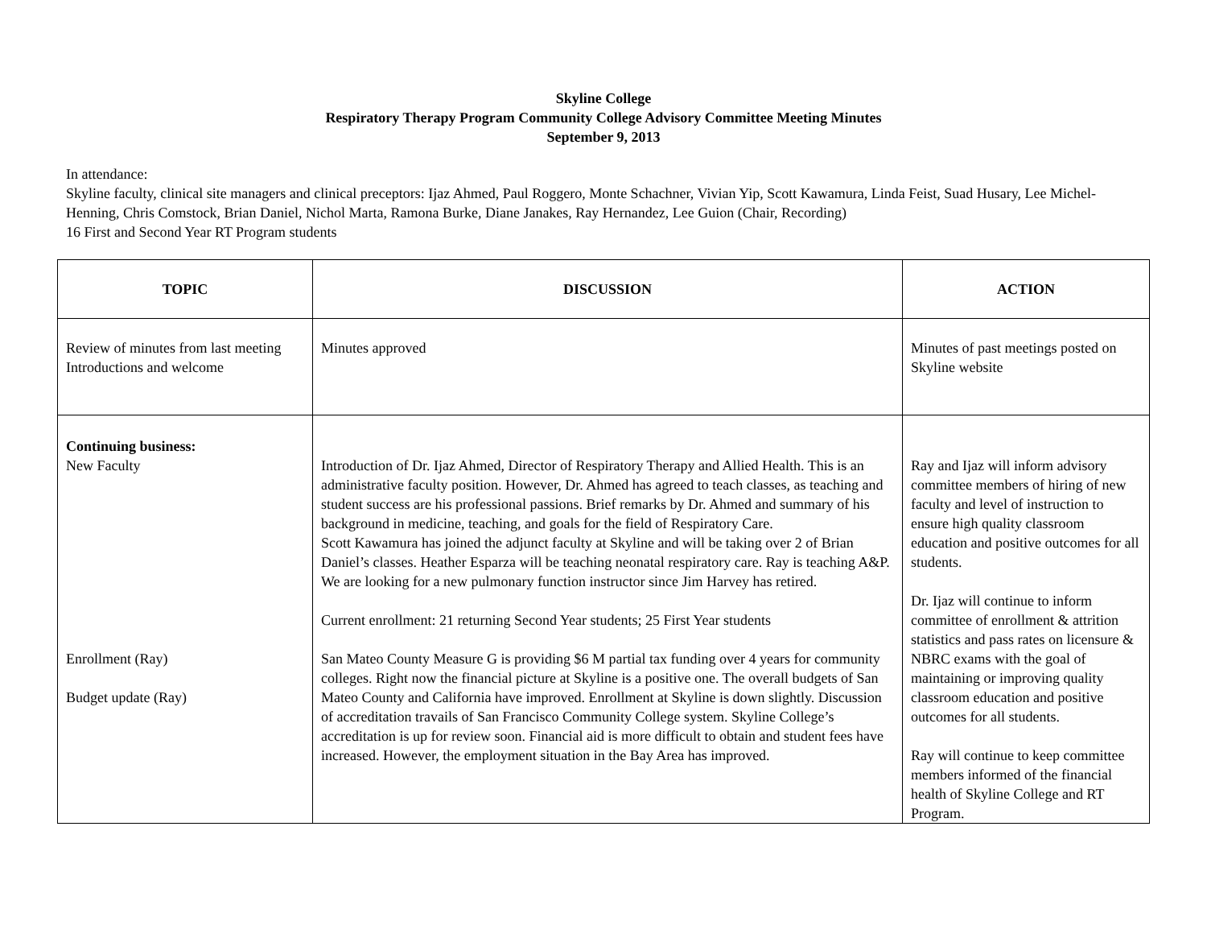Skyline College
Respiratory Therapy Program Community College Advisory Committee Meeting Minutes
September 9, 2013
In attendance:
Skyline faculty, clinical site managers and clinical preceptors: Ijaz Ahmed, Paul Roggero, Monte Schachner, Vivian Yip, Scott Kawamura, Linda Feist, Suad Husary, Lee Michel-Henning, Chris Comstock, Brian Daniel, Nichol Marta, Ramona Burke, Diane Janakes, Ray Hernandez, Lee Guion (Chair, Recording)
16 First and Second Year RT Program students
| TOPIC | DISCUSSION | ACTION |
| --- | --- | --- |
| Review of minutes from last meeting Introductions and welcome | Minutes approved | Minutes of past meetings posted on Skyline website |
| Continuing business: New Faculty Enrollment (Ray) Budget update (Ray) | Introduction of Dr. Ijaz Ahmed, Director of Respiratory Therapy and Allied Health. This is an administrative faculty position. However, Dr. Ahmed has agreed to teach classes, as teaching and student success are his professional passions. Brief remarks by Dr. Ahmed and summary of his background in medicine, teaching, and goals for the field of Respiratory Care. Scott Kawamura has joined the adjunct faculty at Skyline and will be taking over 2 of Brian Daniel’s classes. Heather Esparza will be teaching neonatal respiratory care. Ray is teaching A&P. We are looking for a new pulmonary function instructor since Jim Harvey has retired. Current enrollment: 21 returning Second Year students; 25 First Year students San Mateo County Measure G is providing $6 M partial tax funding over 4 years for community colleges. Right now the financial picture at Skyline is a positive one. The overall budgets of San Mateo County and California have improved. Enrollment at Skyline is down slightly. Discussion of accreditation travails of San Francisco Community College system. Skyline College’s accreditation is up for review soon. Financial aid is more difficult to obtain and student fees have increased. However, the employment situation in the Bay Area has improved. | Ray and Ijaz will inform advisory committee members of hiring of new faculty and level of instruction to ensure high quality classroom education and positive outcomes for all students. Dr. Ijaz will continue to inform committee of enrollment & attrition statistics and pass rates on licensure & NBRC exams with the goal of maintaining or improving quality classroom education and positive outcomes for all students. Ray will continue to keep committee members informed of the financial health of Skyline College and RT Program. |